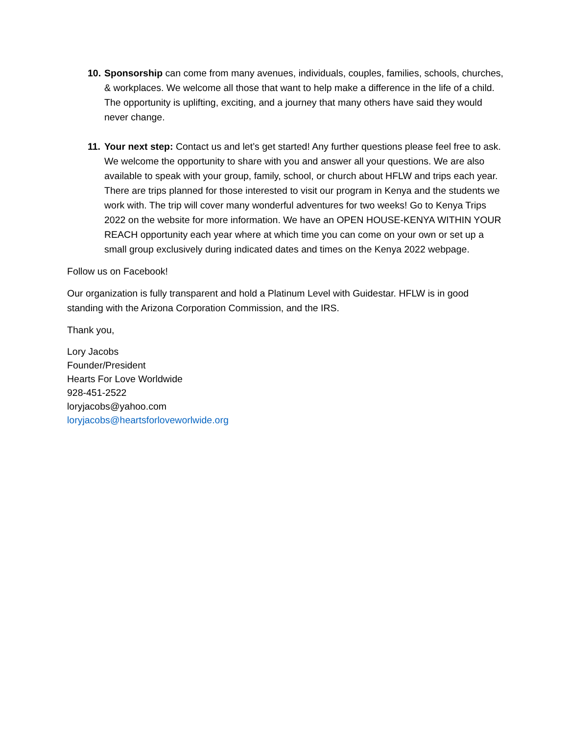10. Sponsorship can come from many avenues, individuals, couples, families, schools, churches, & workplaces. We welcome all those that want to help make a difference in the life of a child. The opportunity is uplifting, exciting, and a journey that many others have said they would never change.
11. Your next step: Contact us and let’s get started! Any further questions please feel free to ask. We welcome the opportunity to share with you and answer all your questions. We are also available to speak with your group, family, school, or church about HFLW and trips each year. There are trips planned for those interested to visit our program in Kenya and the students we work with. The trip will cover many wonderful adventures for two weeks! Go to Kenya Trips 2022 on the website for more information. We have an OPEN HOUSE-KENYA WITHIN YOUR REACH opportunity each year where at which time you can come on your own or set up a small group exclusively during indicated dates and times on the Kenya 2022 webpage.
Follow us on Facebook!
Our organization is fully transparent and hold a Platinum Level with Guidestar. HFLW is in good standing with the Arizona Corporation Commission, and the IRS.
Thank you,
Lory Jacobs
Founder/President
Hearts For Love Worldwide
928-451-2522
loryjacobs@yahoo.com
loryjacobs@heartsforloveworlwide.org